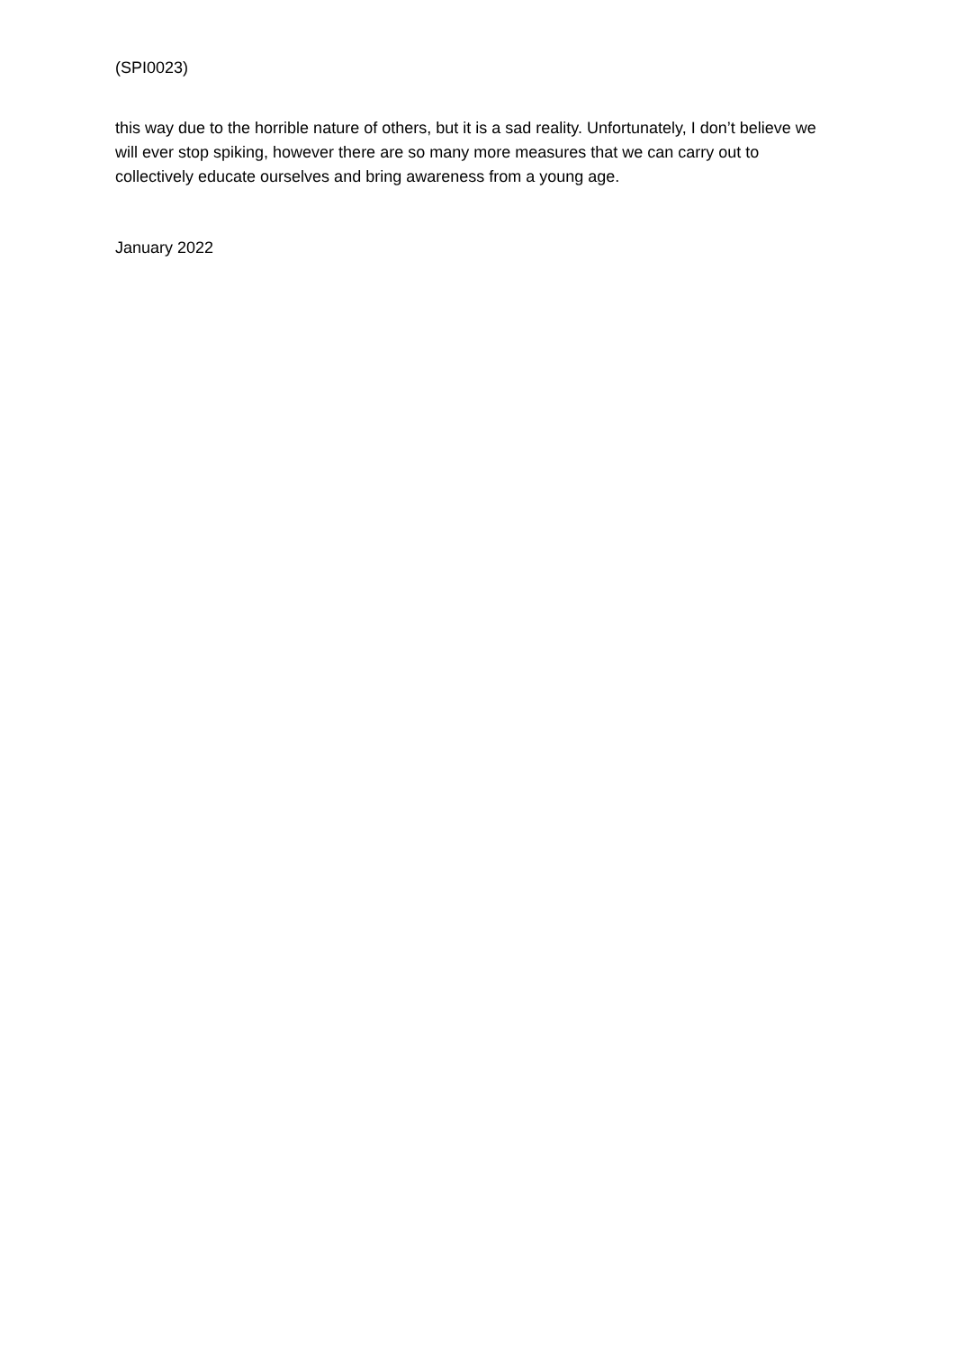(SPI0023)
this way due to the horrible nature of others, but it is a sad reality. Unfortunately, I don’t believe we will ever stop spiking, however there are so many more measures that we can carry out to collectively educate ourselves and bring awareness from a young age.
January 2022